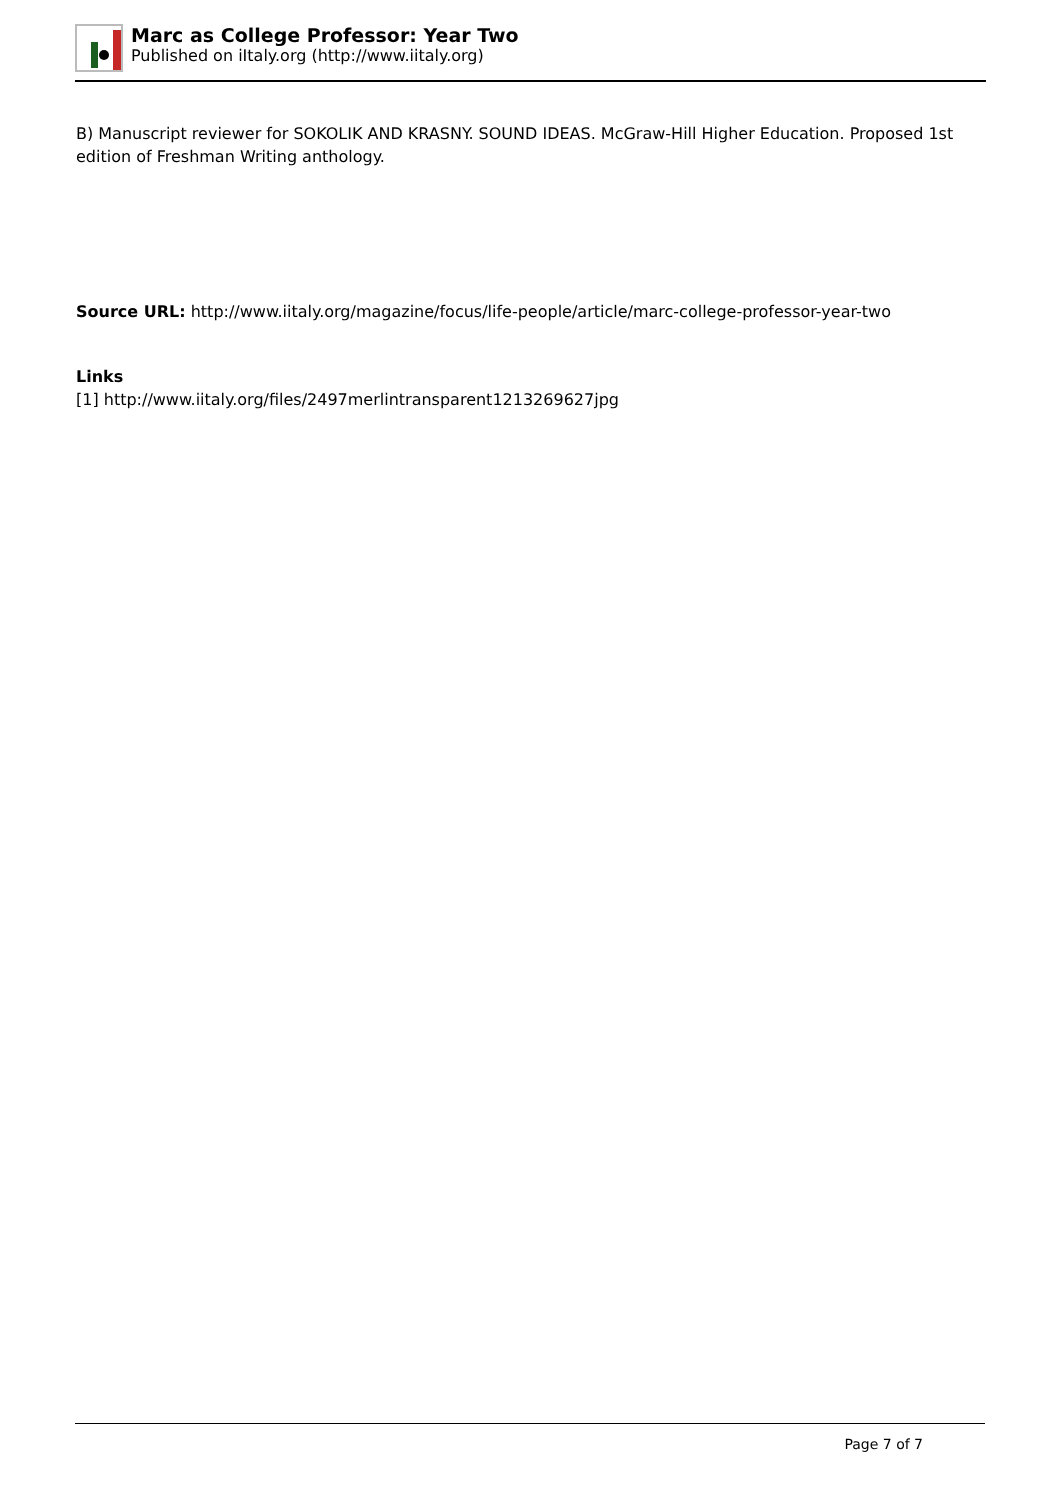Marc as College Professor: Year Two
Published on iItaly.org (http://www.iitaly.org)
B) Manuscript reviewer for SOKOLIK AND KRASNY. SOUND IDEAS. McGraw-Hill Higher Education. Proposed 1st edition of Freshman Writing anthology.
Source URL: http://www.iitaly.org/magazine/focus/life-people/article/marc-college-professor-year-two
Links
[1] http://www.iitaly.org/files/2497merlintransparent1213269627jpg
Page 7 of 7